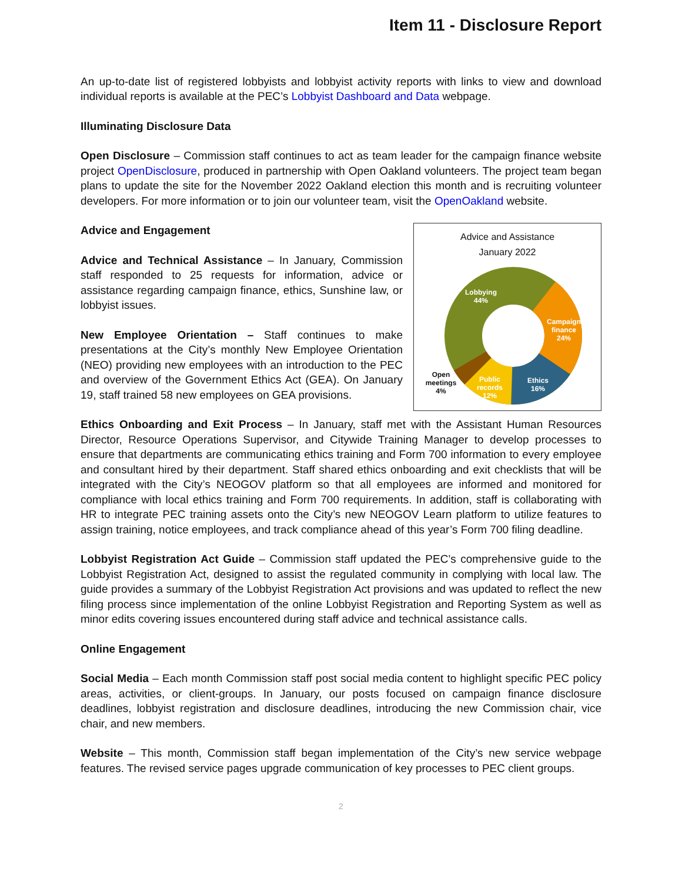Item 11 - Disclosure Report
An up-to-date list of registered lobbyists and lobbyist activity reports with links to view and download individual reports is available at the PEC’s Lobbyist Dashboard and Data webpage.
Illuminating Disclosure Data
Open Disclosure – Commission staff continues to act as team leader for the campaign finance website project OpenDisclosure, produced in partnership with Open Oakland volunteers. The project team began plans to update the site for the November 2022 Oakland election this month and is recruiting volunteer developers. For more information or to join our volunteer team, visit the OpenOakland website.
Advice and Engagement
Advice and Technical Assistance – In January, Commission staff responded to 25 requests for information, advice or assistance regarding campaign finance, ethics, Sunshine law, or lobbyist issues.
New Employee Orientation – Staff continues to make presentations at the City’s monthly New Employee Orientation (NEO) providing new employees with an introduction to the PEC and overview of the Government Ethics Act (GEA). On January 19, staff trained 58 new employees on GEA provisions.
Advice and Assistance
January 2022
Lobbying
44%
Campaign
finance
24%
Ethics
16%
Public
records
12%
Open
meetings
4%
Ethics Onboarding and Exit Process – In January, staff met with the Assistant Human Resources Director, Resource Operations Supervisor, and Citywide Training Manager to develop processes to ensure that departments are communicating ethics training and Form 700 information to every employee and consultant hired by their department. Staff shared ethics onboarding and exit checklists that will be integrated with the City’s NEOGOV platform so that all employees are informed and monitored for compliance with local ethics training and Form 700 requirements. In addition, staff is collaborating with HR to integrate PEC training assets onto the City’s new NEOGOV Learn platform to utilize features to assign training, notice employees, and track compliance ahead of this year’s Form 700 filing deadline.
Lobbyist Registration Act Guide – Commission staff updated the PEC’s comprehensive guide to the Lobbyist Registration Act, designed to assist the regulated community in complying with local law. The guide provides a summary of the Lobbyist Registration Act provisions and was updated to reflect the new filing process since implementation of the online Lobbyist Registration and Reporting System as well as minor edits covering issues encountered during staff advice and technical assistance calls.
Online Engagement
Social Media – Each month Commission staff post social media content to highlight specific PEC policy areas, activities, or client-groups. In January, our posts focused on campaign finance disclosure deadlines, lobbyist registration and disclosure deadlines, introducing the new Commission chair, vice chair, and new members.
Website – This month, Commission staff began implementation of the City’s new service webpage features. The revised service pages upgrade communication of key processes to PEC client groups.
2